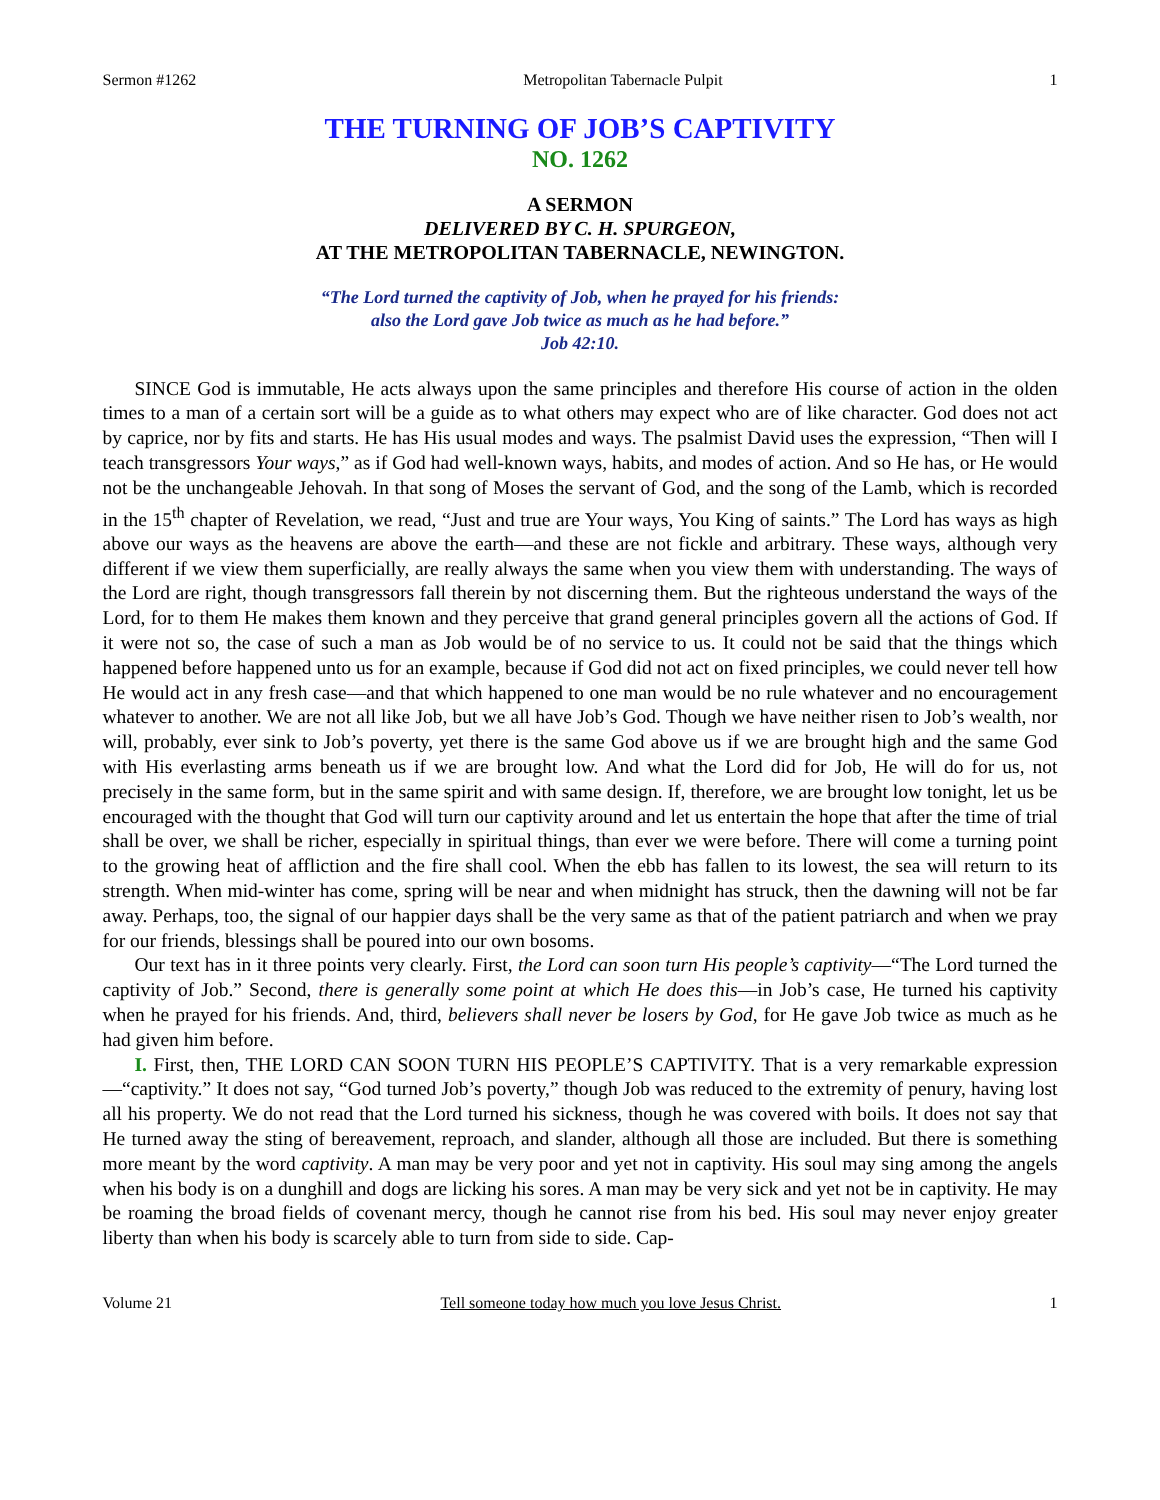Sermon #1262 Metropolitan Tabernacle Pulpit 1
THE TURNING OF JOB’S CAPTIVITY
NO. 1262
A SERMON
DELIVERED BY C. H. SPURGEON,
AT THE METROPOLITAN TABERNACLE, NEWINGTON.
“The Lord turned the captivity of Job, when he prayed for his friends:
also the Lord gave Job twice as much as he had before.”
Job 42:10.
SINCE God is immutable, He acts always upon the same principles and therefore His course of action in the olden times to a man of a certain sort will be a guide as to what others may expect who are of like character. God does not act by caprice, nor by fits and starts. He has His usual modes and ways. The psalmist David uses the expression, “Then will I teach transgressors Your ways,” as if God had well-known ways, habits, and modes of action. And so He has, or He would not be the unchangeable Jehovah. In that song of Moses the servant of God, and the song of the Lamb, which is recorded in the 15<sup>th</sup> chapter of Revelation, we read, “Just and true are Your ways, You King of saints.” The Lord has ways as high above our ways as the heavens are above the earth—and these are not fickle and arbitrary. These ways, although very different if we view them superficially, are really always the same when you view them with understanding. The ways of the Lord are right, though transgressors fall therein by not discerning them. But the righteous understand the ways of the Lord, for to them He makes them known and they perceive that grand general principles govern all the actions of God. If it were not so, the case of such a man as Job would be of no service to us. It could not be said that the things which happened before happened unto us for an example, because if God did not act on fixed principles, we could never tell how He would act in any fresh case—and that which happened to one man would be no rule whatever and no encouragement whatever to another. We are not all like Job, but we all have Job’s God. Though we have neither risen to Job’s wealth, nor will, probably, ever sink to Job’s poverty, yet there is the same God above us if we are brought high and the same God with His everlasting arms beneath us if we are brought low. And what the Lord did for Job, He will do for us, not precisely in the same form, but in the same spirit and with same design. If, therefore, we are brought low tonight, let us be encouraged with the thought that God will turn our captivity around and let us entertain the hope that after the time of trial shall be over, we shall be richer, especially in spiritual things, than ever we were before. There will come a turning point to the growing heat of affliction and the fire shall cool. When the ebb has fallen to its lowest, the sea will return to its strength. When mid-winter has come, spring will be near and when midnight has struck, then the dawning will not be far away. Perhaps, too, the signal of our happier days shall be the very same as that of the patient patriarch and when we pray for our friends, blessings shall be poured into our own bosoms.
Our text has in it three points very clearly. First, the Lord can soon turn His people’s captivity—“The Lord turned the captivity of Job.” Second, there is generally some point at which He does this—in Job’s case, He turned his captivity when he prayed for his friends. And, third, believers shall never be losers by God, for He gave Job twice as much as he had given him before.
I. First, then, THE LORD CAN SOON TURN HIS PEOPLE’S CAPTIVITY. That is a very remarkable expression—“captivity.” It does not say, “God turned Job’s poverty,” though Job was reduced to the extremity of penury, having lost all his property. We do not read that the Lord turned his sickness, though he was covered with boils. It does not say that He turned away the sting of bereavement, reproach, and slander, although all those are included. But there is something more meant by the word captivity. A man may be very poor and yet not in captivity. His soul may sing among the angels when his body is on a dunghill and dogs are licking his sores. A man may be very sick and yet not be in captivity. He may be roaming the broad fields of covenant mercy, though he cannot rise from his bed. His soul may never enjoy greater liberty than when his body is scarcely able to turn from side to side. Cap-
Volume 21 Tell someone today how much you love Jesus Christ. 1